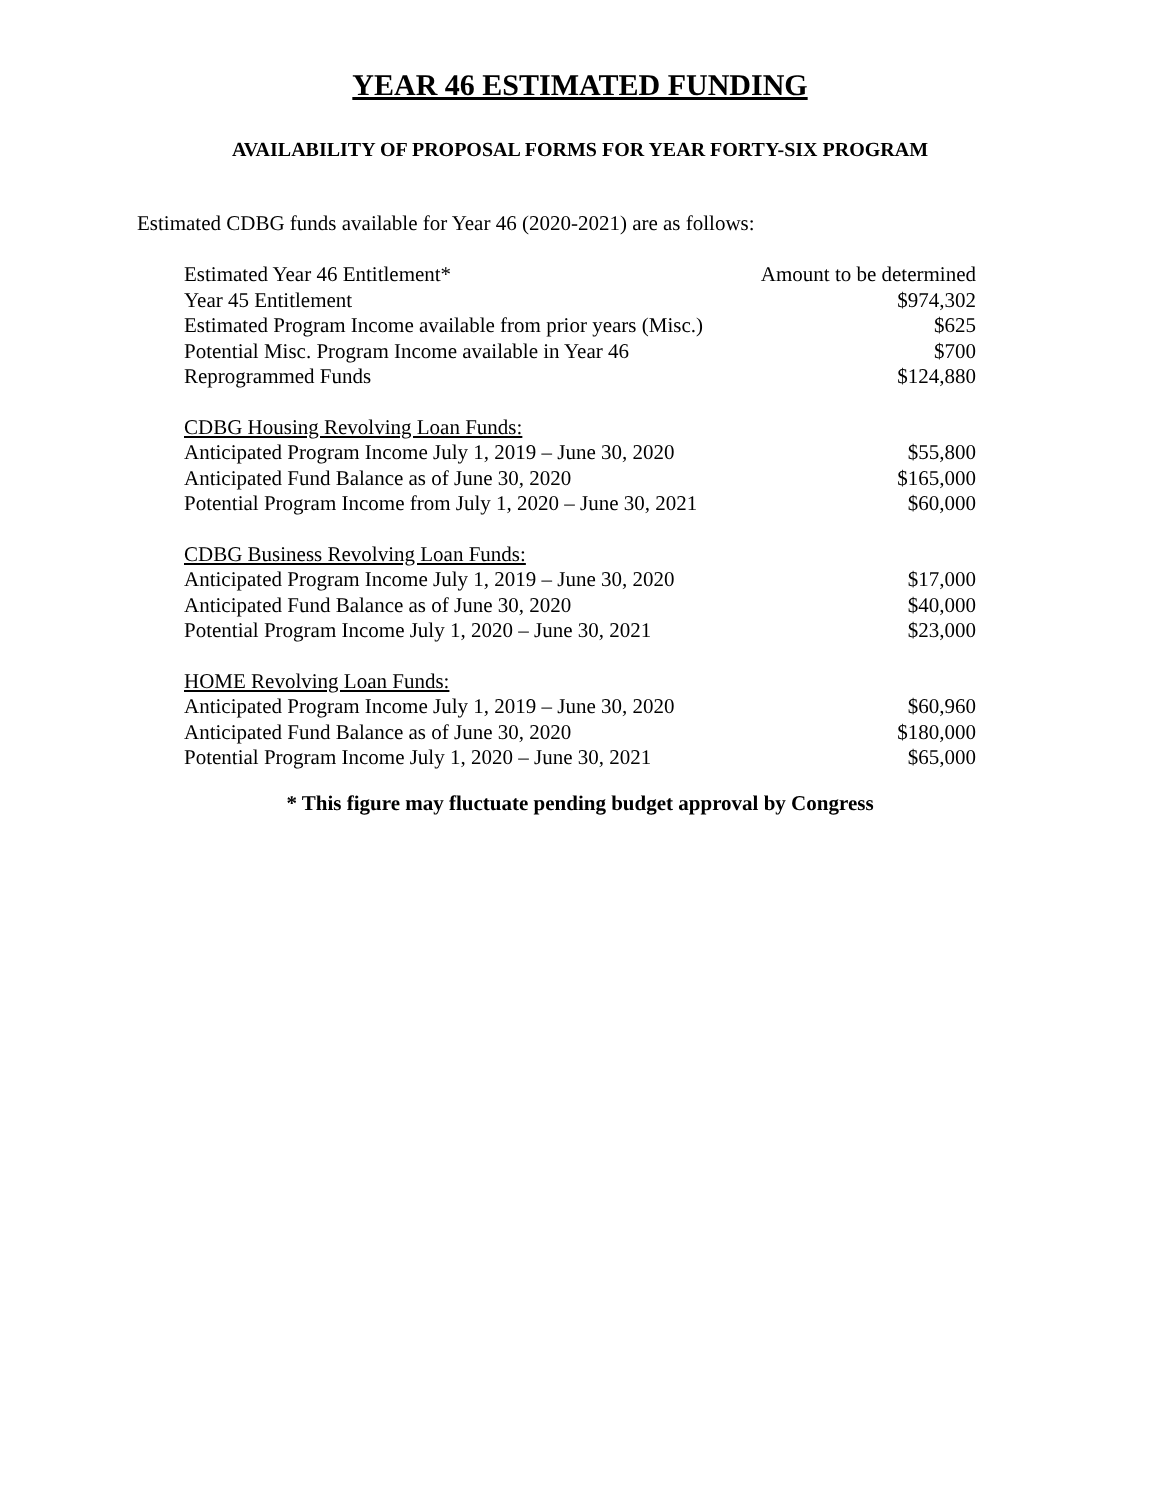YEAR 46 ESTIMATED FUNDING
AVAILABILITY OF PROPOSAL FORMS FOR YEAR FORTY-SIX PROGRAM
Estimated CDBG funds available for Year 46 (2020-2021) are as follows:
| Estimated Year 46 Entitlement* | Amount to be determined |
| Year 45 Entitlement | $974,302 |
| Estimated Program Income available from prior years (Misc.) | $625 |
| Potential Misc. Program Income available in Year 46 | $700 |
| Reprogrammed Funds | $124,880 |
| CDBG Housing Revolving Loan Funds: | |
| Anticipated Program Income July 1, 2019 – June 30, 2020 | $55,800 |
| Anticipated Fund Balance as of June 30, 2020 | $165,000 |
| Potential Program Income from July 1, 2020 – June 30, 2021 | $60,000 |
| CDBG Business Revolving Loan Funds: | |
| Anticipated Program Income July 1, 2019 – June 30, 2020 | $17,000 |
| Anticipated Fund Balance as of June 30, 2020 | $40,000 |
| Potential Program Income July 1, 2020 – June 30, 2021 | $23,000 |
| HOME Revolving Loan Funds: | |
| Anticipated Program Income July 1, 2019 – June 30, 2020 | $60,960 |
| Anticipated Fund Balance as of June 30, 2020 | $180,000 |
| Potential Program Income July 1, 2020 – June 30, 2021 | $65,000 |
* This figure may fluctuate pending budget approval by Congress